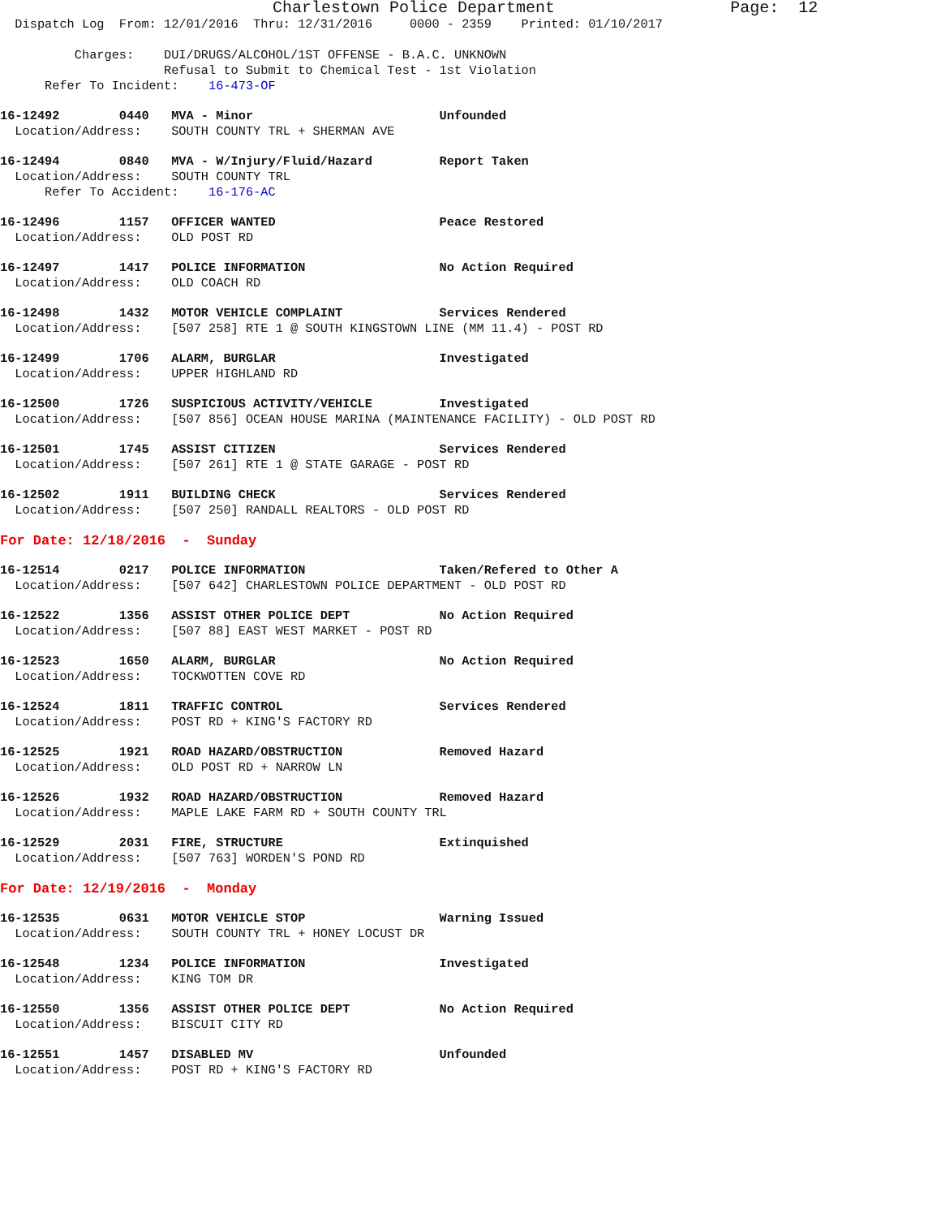Charlestown Police Department                  Page:  12
  Dispatch Log  From: 12/01/2016  Thru: 12/31/2016     0000 - 2359    Printed: 01/10/2017

          Charges:    DUI/DRUGS/ALCOHOL/1ST OFFENSE - B.A.C. UNKNOWN
                      Refusal to Submit to Chemical Test - 1st Violation
      Refer To Incident:    16-473-OF
16-12492        0440   MVA - Minor                         Unfounded
  Location/Address:    SOUTH COUNTY TRL + SHERMAN AVE
16-12494        0840   MVA - W/Injury/Fluid/Hazard         Report Taken
  Location/Address:    SOUTH COUNTY TRL
      Refer To Accident:    16-176-AC
16-12496        1157   OFFICER WANTED                      Peace Restored
  Location/Address:    OLD POST RD
16-12497        1417   POLICE INFORMATION                  No Action Required
  Location/Address:    OLD COACH RD
16-12498        1432   MOTOR VEHICLE COMPLAINT             Services Rendered
  Location/Address:    [507 258] RTE 1 @ SOUTH KINGSTOWN LINE (MM 11.4) - POST RD
16-12499        1706   ALARM, BURGLAR                      Investigated
  Location/Address:    UPPER HIGHLAND RD
16-12500        1726   SUSPICIOUS ACTIVITY/VEHICLE         Investigated
  Location/Address:    [507 856] OCEAN HOUSE MARINA (MAINTENANCE FACILITY) - OLD POST RD
16-12501        1745   ASSIST CITIZEN                      Services Rendered
  Location/Address:    [507 261] RTE 1 @ STATE GARAGE - POST RD
16-12502        1911   BUILDING CHECK                      Services Rendered
  Location/Address:    [507 250] RANDALL REALTORS - OLD POST RD
For Date: 12/18/2016  -  Sunday
16-12514        0217   POLICE INFORMATION                  Taken/Refered to Other A
  Location/Address:    [507 642] CHARLESTOWN POLICE DEPARTMENT - OLD POST RD
16-12522        1356   ASSIST OTHER POLICE DEPT            No Action Required
  Location/Address:    [507 88] EAST WEST MARKET - POST RD
16-12523        1650   ALARM, BURGLAR                      No Action Required
  Location/Address:    TOCKWOTTEN COVE RD
16-12524        1811   TRAFFIC CONTROL                     Services Rendered
  Location/Address:    POST RD + KING'S FACTORY RD
16-12525        1921   ROAD HAZARD/OBSTRUCTION             Removed Hazard
  Location/Address:    OLD POST RD + NARROW LN
16-12526        1932   ROAD HAZARD/OBSTRUCTION             Removed Hazard
  Location/Address:    MAPLE LAKE FARM RD + SOUTH COUNTY TRL
16-12529        2031   FIRE, STRUCTURE                     Extinquished
  Location/Address:    [507 763] WORDEN'S POND RD
For Date: 12/19/2016  -  Monday
16-12535        0631   MOTOR VEHICLE STOP                  Warning Issued
  Location/Address:    SOUTH COUNTY TRL + HONEY LOCUST DR
16-12548        1234   POLICE INFORMATION                  Investigated
  Location/Address:    KING TOM DR
16-12550        1356   ASSIST OTHER POLICE DEPT            No Action Required
  Location/Address:    BISCUIT CITY RD
16-12551        1457   DISABLED MV                         Unfounded
  Location/Address:    POST RD + KING'S FACTORY RD